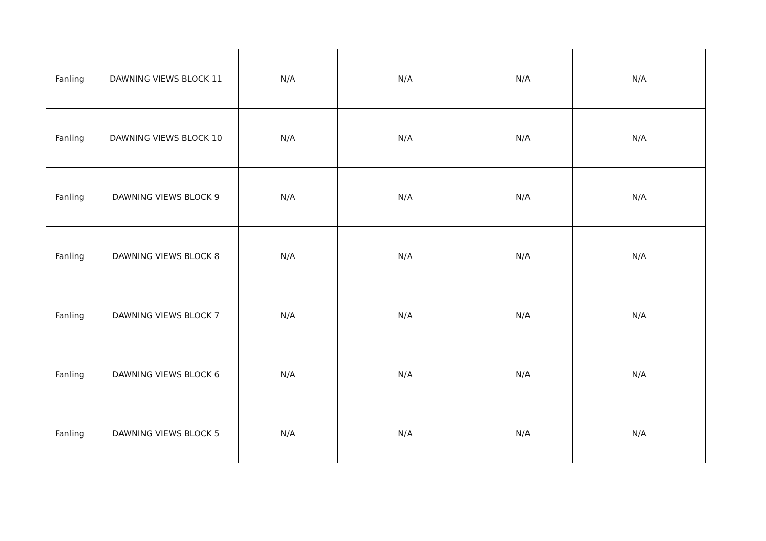| Fanling | DAWNING VIEWS BLOCK 11 | N/A | N/A | N/A | N/A |
| Fanling | DAWNING VIEWS BLOCK 10 | N/A | N/A | N/A | N/A |
| Fanling | DAWNING VIEWS BLOCK 9 | N/A | N/A | N/A | N/A |
| Fanling | DAWNING VIEWS BLOCK 8 | N/A | N/A | N/A | N/A |
| Fanling | DAWNING VIEWS BLOCK 7 | N/A | N/A | N/A | N/A |
| Fanling | DAWNING VIEWS BLOCK 6 | N/A | N/A | N/A | N/A |
| Fanling | DAWNING VIEWS BLOCK 5 | N/A | N/A | N/A | N/A |